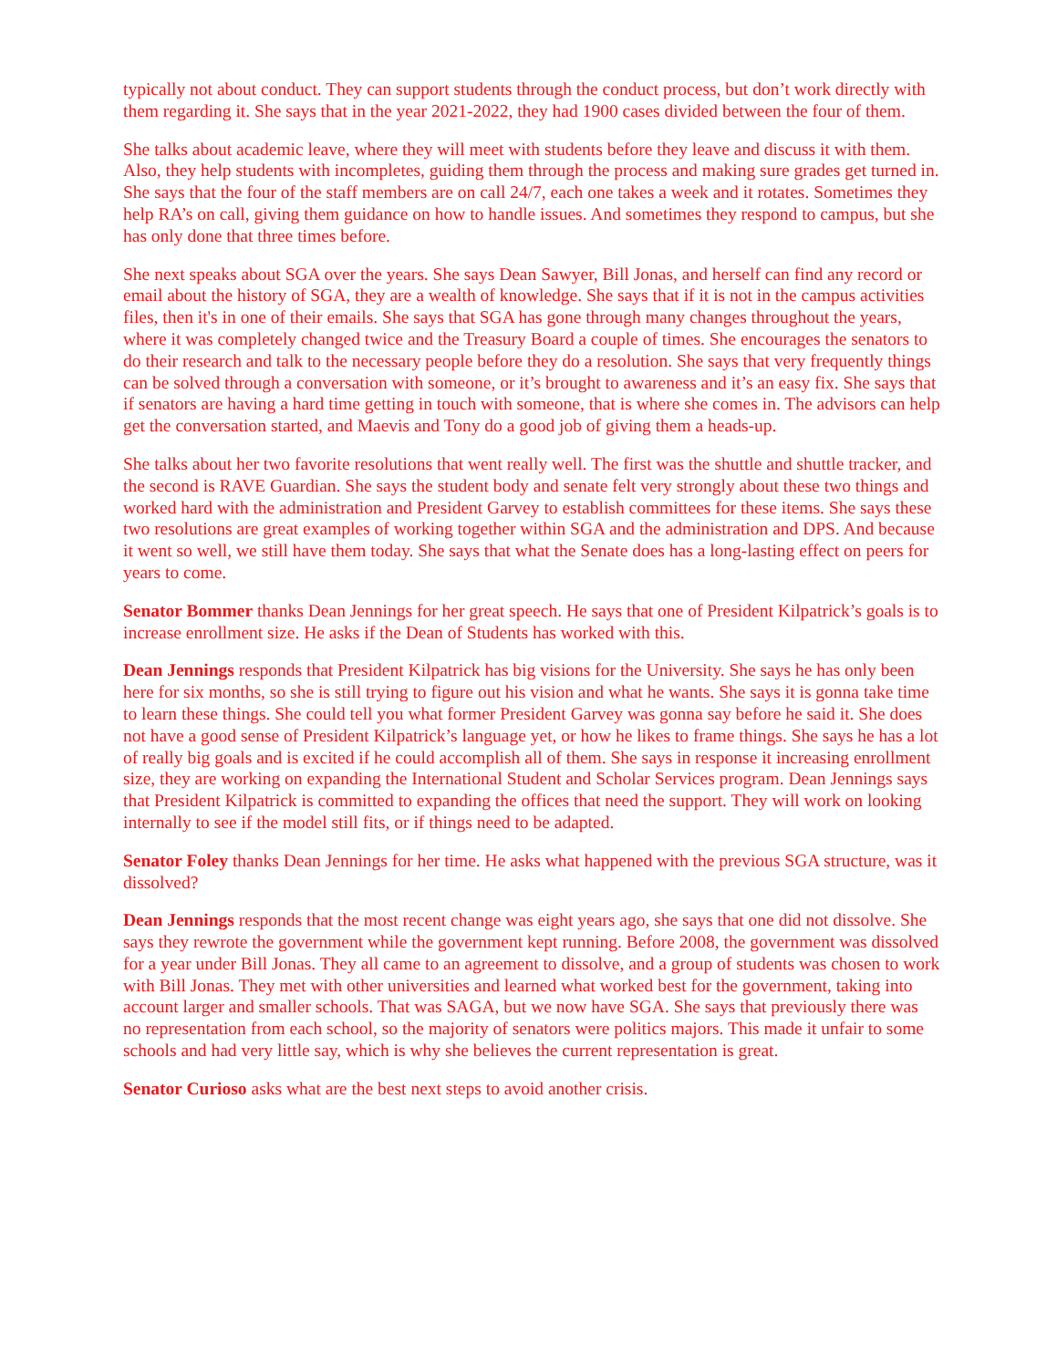typically not about conduct. They can support students through the conduct process, but don’t work directly with them regarding it. She says that in the year 2021-2022, they had 1900 cases divided between the four of them.
She talks about academic leave, where they will meet with students before they leave and discuss it with them. Also, they help students with incompletes, guiding them through the process and making sure grades get turned in. She says that the four of the staff members are on call 24/7, each one takes a week and it rotates. Sometimes they help RA’s on call, giving them guidance on how to handle issues. And sometimes they respond to campus, but she has only done that three times before.
She next speaks about SGA over the years. She says Dean Sawyer, Bill Jonas, and herself can find any record or email about the history of SGA, they are a wealth of knowledge. She says that if it is not in the campus activities files, then it's in one of their emails. She says that SGA has gone through many changes throughout the years, where it was completely changed twice and the Treasury Board a couple of times. She encourages the senators to do their research and talk to the necessary people before they do a resolution. She says that very frequently things can be solved through a conversation with someone, or it’s brought to awareness and it’s an easy fix. She says that if senators are having a hard time getting in touch with someone, that is where she comes in. The advisors can help get the conversation started, and Maevis and Tony do a good job of giving them a heads-up.
She talks about her two favorite resolutions that went really well. The first was the shuttle and shuttle tracker, and the second is RAVE Guardian. She says the student body and senate felt very strongly about these two things and worked hard with the administration and President Garvey to establish committees for these items. She says these two resolutions are great examples of working together within SGA and the administration and DPS. And because it went so well, we still have them today. She says that what the Senate does has a long-lasting effect on peers for years to come.
Senator Bommer thanks Dean Jennings for her great speech. He says that one of President Kilpatrick’s goals is to increase enrollment size. He asks if the Dean of Students has worked with this.
Dean Jennings responds that President Kilpatrick has big visions for the University. She says he has only been here for six months, so she is still trying to figure out his vision and what he wants. She says it is gonna take time to learn these things. She could tell you what former President Garvey was gonna say before he said it. She does not have a good sense of President Kilpatrick’s language yet, or how he likes to frame things. She says he has a lot of really big goals and is excited if he could accomplish all of them. She says in response it increasing enrollment size, they are working on expanding the International Student and Scholar Services program. Dean Jennings says that President Kilpatrick is committed to expanding the offices that need the support. They will work on looking internally to see if the model still fits, or if things need to be adapted.
Senator Foley thanks Dean Jennings for her time. He asks what happened with the previous SGA structure, was it dissolved?
Dean Jennings responds that the most recent change was eight years ago, she says that one did not dissolve. She says they rewrote the government while the government kept running. Before 2008, the government was dissolved for a year under Bill Jonas. They all came to an agreement to dissolve, and a group of students was chosen to work with Bill Jonas. They met with other universities and learned what worked best for the government, taking into account larger and smaller schools. That was SAGA, but we now have SGA. She says that previously there was no representation from each school, so the majority of senators were politics majors. This made it unfair to some schools and had very little say, which is why she believes the current representation is great.
Senator Curioso asks what are the best next steps to avoid another crisis.